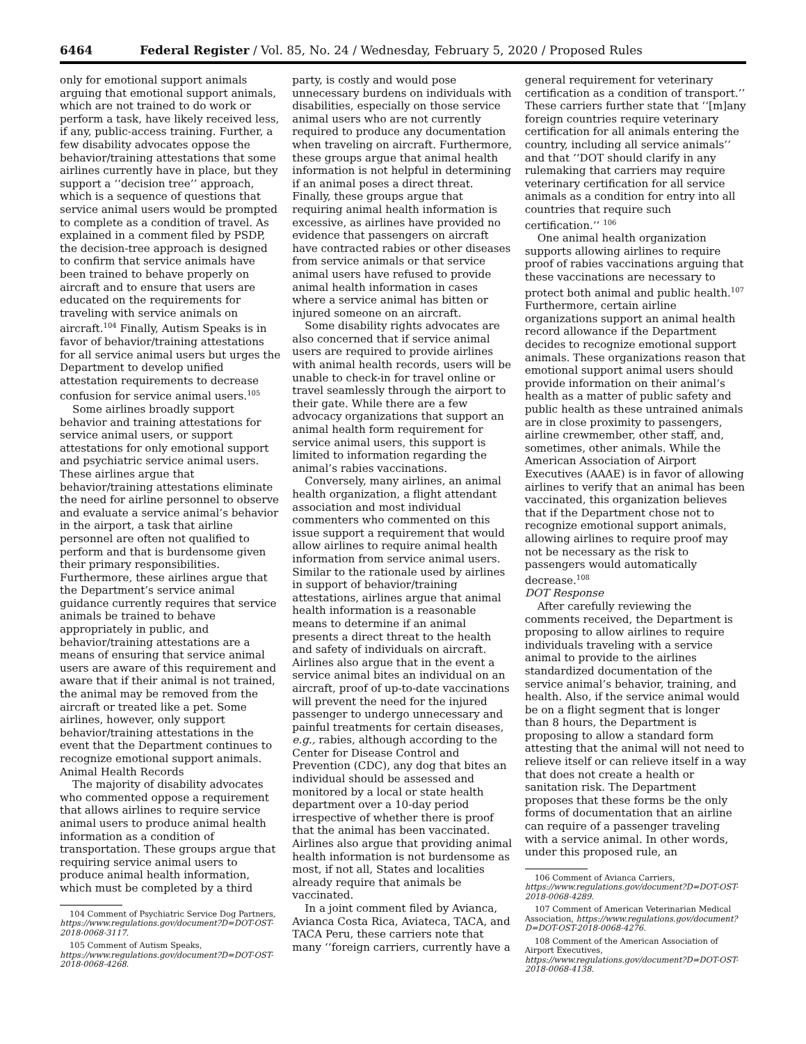6464 Federal Register / Vol. 85, No. 24 / Wednesday, February 5, 2020 / Proposed Rules
only for emotional support animals arguing that emotional support animals, which are not trained to do work or perform a task, have likely received less, if any, public-access training. Further, a few disability advocates oppose the behavior/training attestations that some airlines currently have in place, but they support a ‘‘decision tree’’ approach, which is a sequence of questions that service animal users would be prompted to complete as a condition of travel. As explained in a comment filed by PSDP, the decision-tree approach is designed to confirm that service animals have been trained to behave properly on aircraft and to ensure that users are educated on the requirements for traveling with service animals on aircraft.<sup>104</sup> Finally, Autism Speaks is in favor of behavior/training attestations for all service animal users but urges the Department to develop unified attestation requirements to decrease confusion for service animal users.<sup>105</sup>
Some airlines broadly support behavior and training attestations for service animal users, or support attestations for only emotional support and psychiatric service animal users. These airlines argue that behavior/training attestations eliminate the need for airline personnel to observe and evaluate a service animal’s behavior in the airport, a task that airline personnel are often not qualified to perform and that is burdensome given their primary responsibilities. Furthermore, these airlines argue that the Department’s service animal guidance currently requires that service animals be trained to behave appropriately in public, and behavior/training attestations are a means of ensuring that service animal users are aware of this requirement and aware that if their animal is not trained, the animal may be removed from the aircraft or treated like a pet. Some airlines, however, only support behavior/training attestations in the event that the Department continues to recognize emotional support animals.
Animal Health Records
The majority of disability advocates who commented oppose a requirement that allows airlines to require service animal users to produce animal health information as a condition of transportation. These groups argue that requiring service animal users to produce animal health information, which must be completed by a third
104 Comment of Psychiatric Service Dog Partners, https://www.regulations.gov/document?D=DOT-OST-2018-0068-3117.
105 Comment of Autism Speaks, https://www.regulations.gov/document?D=DOT-OST-2018-0068-4268.
party, is costly and would pose unnecessary burdens on individuals with disabilities, especially on those service animal users who are not currently required to produce any documentation when traveling on aircraft. Furthermore, these groups argue that animal health information is not helpful in determining if an animal poses a direct threat. Finally, these groups argue that requiring animal health information is excessive, as airlines have provided no evidence that passengers on aircraft have contracted rabies or other diseases from service animals or that service animal users have refused to provide animal health information in cases where a service animal has bitten or injured someone on an aircraft.
Some disability rights advocates are also concerned that if service animal users are required to provide airlines with animal health records, users will be unable to check-in for travel online or travel seamlessly through the airport to their gate. While there are a few advocacy organizations that support an animal health form requirement for service animal users, this support is limited to information regarding the animal’s rabies vaccinations.
Conversely, many airlines, an animal health organization, a flight attendant association and most individual commenters who commented on this issue support a requirement that would allow airlines to require animal health information from service animal users. Similar to the rationale used by airlines in support of behavior/training attestations, airlines argue that animal health information is a reasonable means to determine if an animal presents a direct threat to the health and safety of individuals on aircraft. Airlines also argue that in the event a service animal bites an individual on an aircraft, proof of up-to-date vaccinations will prevent the need for the injured passenger to undergo unnecessary and painful treatments for certain diseases, e.g., rabies, although according to the Center for Disease Control and Prevention (CDC), any dog that bites an individual should be assessed and monitored by a local or state health department over a 10-day period irrespective of whether there is proof that the animal has been vaccinated. Airlines also argue that providing animal health information is not burdensome as most, if not all, States and localities already require that animals be vaccinated.
In a joint comment filed by Avianca, Avianca Costa Rica, Aviateca, TACA, and TACA Peru, these carriers note that many ‘‘foreign carriers, currently have a
general requirement for veterinary certification as a condition of transport.’’ These carriers further state that ‘‘[m]any foreign countries require veterinary certification for all animals entering the country, including all service animals’’ and that ‘‘DOT should clarify in any rulemaking that carriers may require veterinary certification for all service animals as a condition for entry into all countries that require such certification.’’ <sup>106</sup>
One animal health organization supports allowing airlines to require proof of rabies vaccinations arguing that these vaccinations are necessary to protect both animal and public health.<sup>107</sup> Furthermore, certain airline organizations support an animal health record allowance if the Department decides to recognize emotional support animals. These organizations reason that emotional support animal users should provide information on their animal’s health as a matter of public safety and public health as these untrained animals are in close proximity to passengers, airline crewmember, other staff, and, sometimes, other animals. While the American Association of Airport Executives (AAAE) is in favor of allowing airlines to verify that an animal has been vaccinated, this organization believes that if the Department chose not to recognize emotional support animals, allowing airlines to require proof may not be necessary as the risk to passengers would automatically decrease.<sup>108</sup>
DOT Response
After carefully reviewing the comments received, the Department is proposing to allow airlines to require individuals traveling with a service animal to provide to the airlines standardized documentation of the service animal’s behavior, training, and health. Also, if the service animal would be on a flight segment that is longer than 8 hours, the Department is proposing to allow a standard form attesting that the animal will not need to relieve itself or can relieve itself in a way that does not create a health or sanitation risk. The Department proposes that these forms be the only forms of documentation that an airline can require of a passenger traveling with a service animal. In other words, under this proposed rule, an
106 Comment of Avianca Carriers, https://www.regulations.gov/document?D=DOT-OST-2018-0068-4289.
107 Comment of American Veterinarian Medical Association, https://www.regulations.gov/document?D=DOT-OST-2018-0068-4276.
108 Comment of the American Association of Airport Executives, https://www.regulations.gov/document?D=DOT-OST-2018-0068-4138.